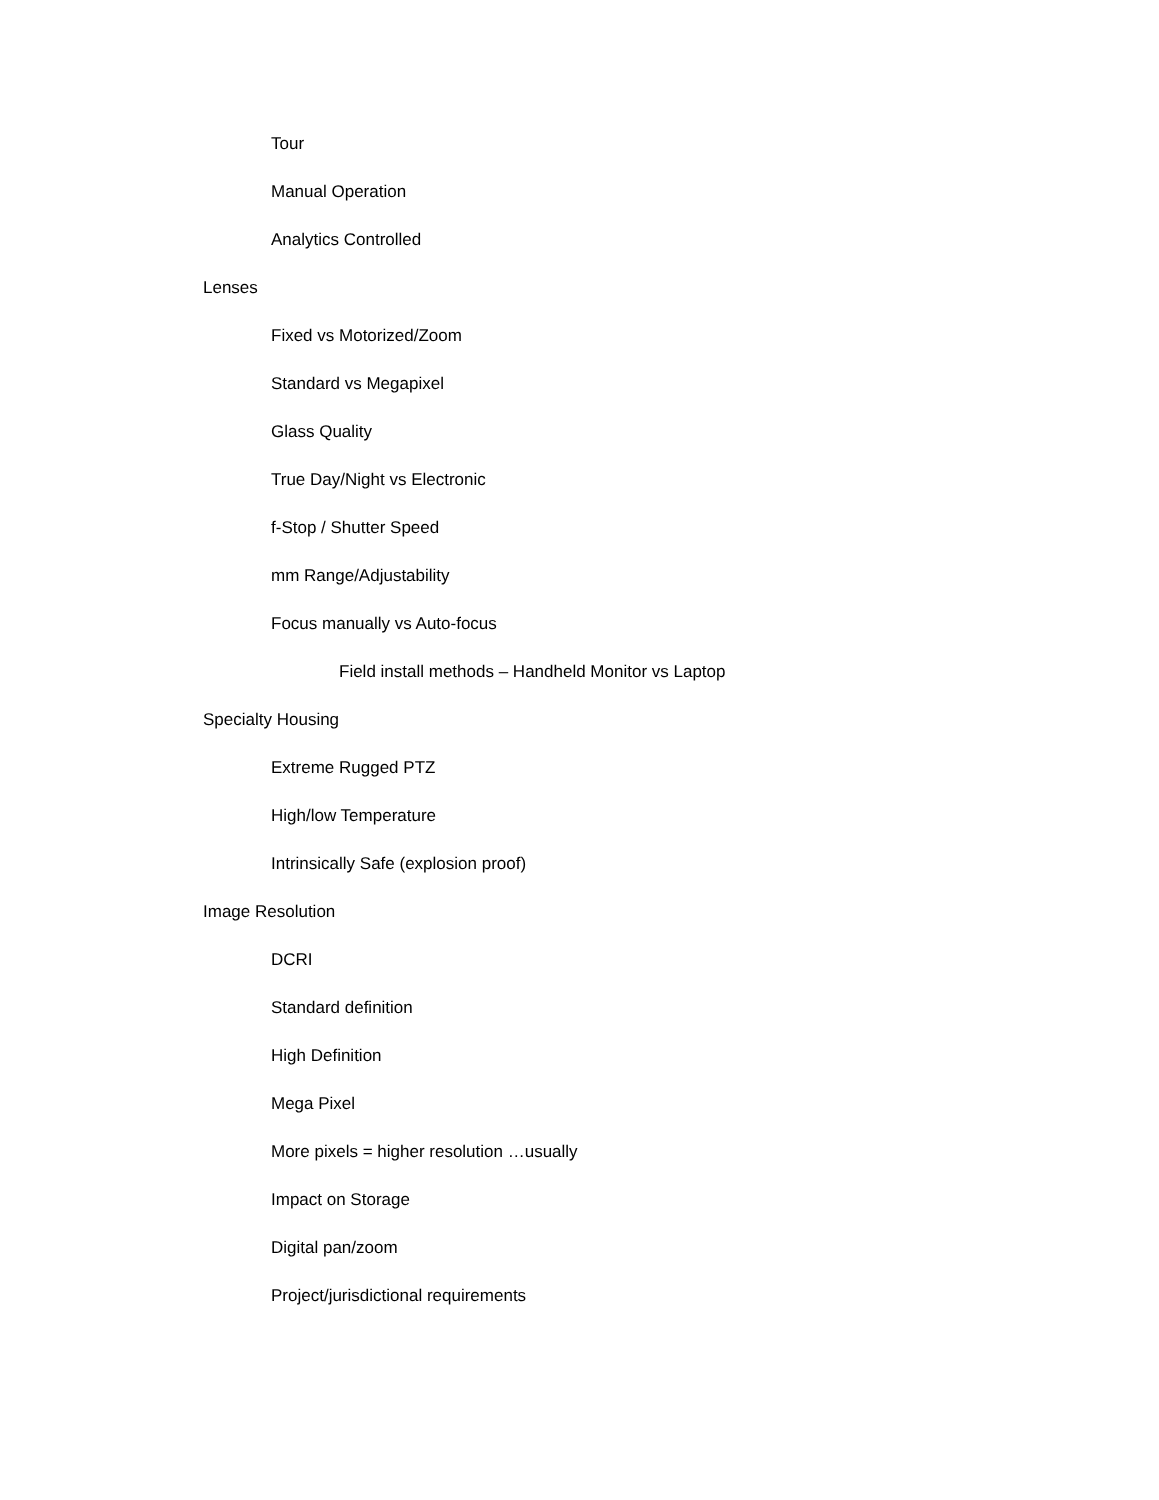Tour
Manual Operation
Analytics Controlled
Lenses
Fixed vs Motorized/Zoom
Standard vs Megapixel
Glass Quality
True Day/Night vs Electronic
f-Stop / Shutter Speed
mm Range/Adjustability
Focus manually vs Auto-focus
Field install methods – Handheld Monitor vs Laptop
Specialty Housing
Extreme Rugged PTZ
High/low Temperature
Intrinsically Safe (explosion proof)
Image Resolution
DCRI
Standard definition
High Definition
Mega Pixel
More pixels = higher resolution …usually
Impact on Storage
Digital pan/zoom
Project/jurisdictional requirements